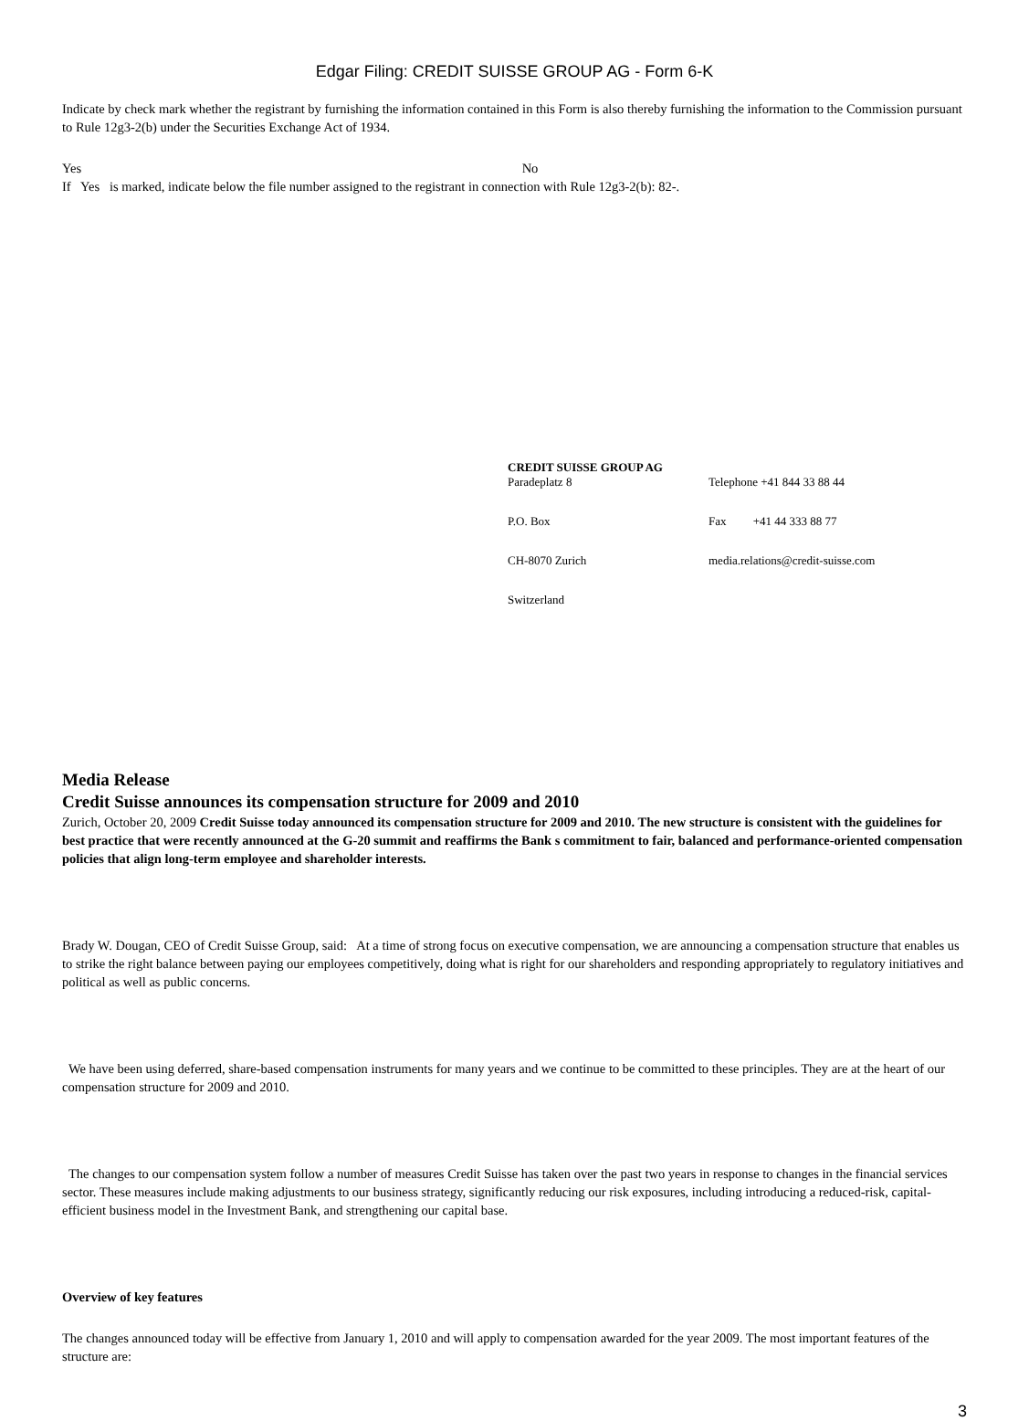Edgar Filing: CREDIT SUISSE GROUP AG - Form 6-K
Indicate by check mark whether the registrant by furnishing the information contained in this Form is also thereby furnishing the information to the Commission pursuant to Rule 12g3-2(b) under the Securities Exchange Act of 1934.
Yes No
If Yes is marked, indicate below the file number assigned to the registrant in connection with Rule 12g3-2(b): 82-.
CREDIT SUISSE GROUP AG
| Paradeplatz 8 | Telephone +41 844 33 88 44 |
| P.O. Box | Fax +41 44 333 88 77 |
| CH-8070 Zurich | media.relations@credit-suisse.com |
| Switzerland | |
Media Release
Credit Suisse announces its compensation structure for 2009 and 2010
Zurich, October 20, 2009 Credit Suisse today announced its compensation structure for 2009 and 2010. The new structure is consistent with the guidelines for best practice that were recently announced at the G-20 summit and reaffirms the Bank s commitment to fair, balanced and performance-oriented compensation policies that align long-term employee and shareholder interests.
Brady W. Dougan, CEO of Credit Suisse Group, said: At a time of strong focus on executive compensation, we are announcing a compensation structure that enables us to strike the right balance between paying our employees competitively, doing what is right for our shareholders and responding appropriately to regulatory initiatives and political as well as public concerns.
We have been using deferred, share-based compensation instruments for many years and we continue to be committed to these principles. They are at the heart of our compensation structure for 2009 and 2010.
The changes to our compensation system follow a number of measures Credit Suisse has taken over the past two years in response to changes in the financial services sector. These measures include making adjustments to our business strategy, significantly reducing our risk exposures, including introducing a reduced-risk, capital-efficient business model in the Investment Bank, and strengthening our capital base.
Overview of key features
The changes announced today will be effective from January 1, 2010 and will apply to compensation awarded for the year 2009. The most important features of the structure are:
3